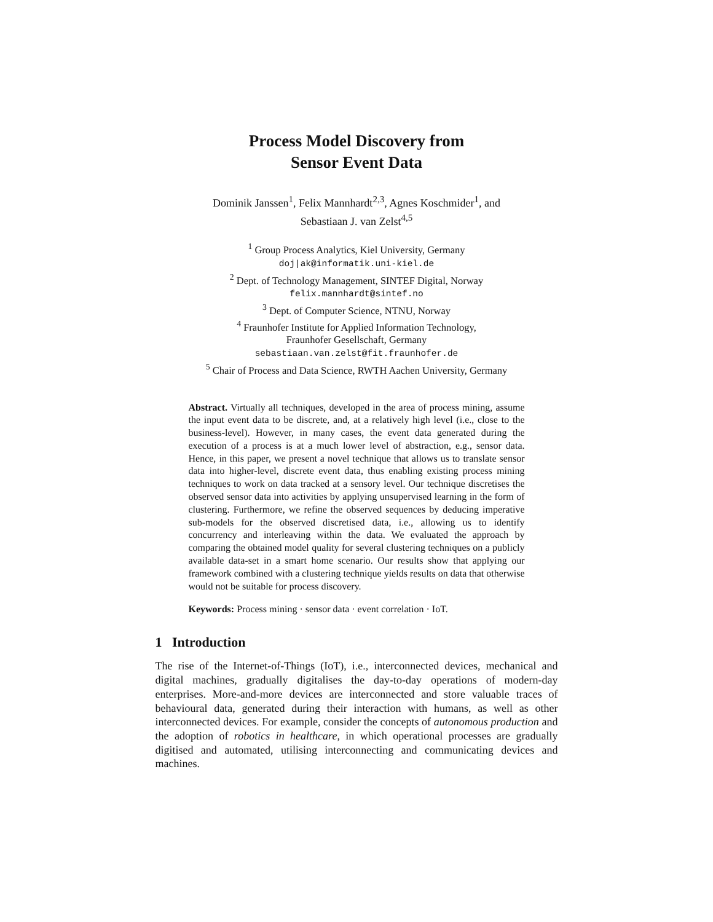Process Model Discovery from
Sensor Event Data
Dominik Janssen<sup>1</sup>, Felix Mannhardt<sup>2,3</sup>, Agnes Koschmider<sup>1</sup>, and
Sebastiaan J. van Zelst<sup>4,5</sup>
<sup>1</sup> Group Process Analytics, Kiel University, Germany
doj|ak@informatik.uni-kiel.de
<sup>2</sup> Dept. of Technology Management, SINTEF Digital, Norway
felix.mannhardt@sintef.no
<sup>3</sup> Dept. of Computer Science, NTNU, Norway
<sup>4</sup> Fraunhofer Institute for Applied Information Technology,
Fraunhofer Gesellschaft, Germany
sebastiaan.van.zelst@fit.fraunhofer.de
<sup>5</sup> Chair of Process and Data Science, RWTH Aachen University, Germany
Abstract. Virtually all techniques, developed in the area of process mining, assume the input event data to be discrete, and, at a relatively high level (i.e., close to the business-level). However, in many cases, the event data generated during the execution of a process is at a much lower level of abstraction, e.g., sensor data. Hence, in this paper, we present a novel technique that allows us to translate sensor data into higher-level, discrete event data, thus enabling existing process mining techniques to work on data tracked at a sensory level. Our technique discretises the observed sensor data into activities by applying unsupervised learning in the form of clustering. Furthermore, we refine the observed sequences by deducing imperative sub-models for the observed discretised data, i.e., allowing us to identify concurrency and interleaving within the data. We evaluated the approach by comparing the obtained model quality for several clustering techniques on a publicly available data-set in a smart home scenario. Our results show that applying our framework combined with a clustering technique yields results on data that otherwise would not be suitable for process discovery.
Keywords: Process mining · sensor data · event correlation · IoT.
1 Introduction
The rise of the Internet-of-Things (IoT), i.e., interconnected devices, mechanical and digital machines, gradually digitalises the day-to-day operations of modern-day enterprises. More-and-more devices are interconnected and store valuable traces of behavioural data, generated during their interaction with humans, as well as other interconnected devices. For example, consider the concepts of autonomous production and the adoption of robotics in healthcare, in which operational processes are gradually digitised and automated, utilising interconnecting and communicating devices and machines.